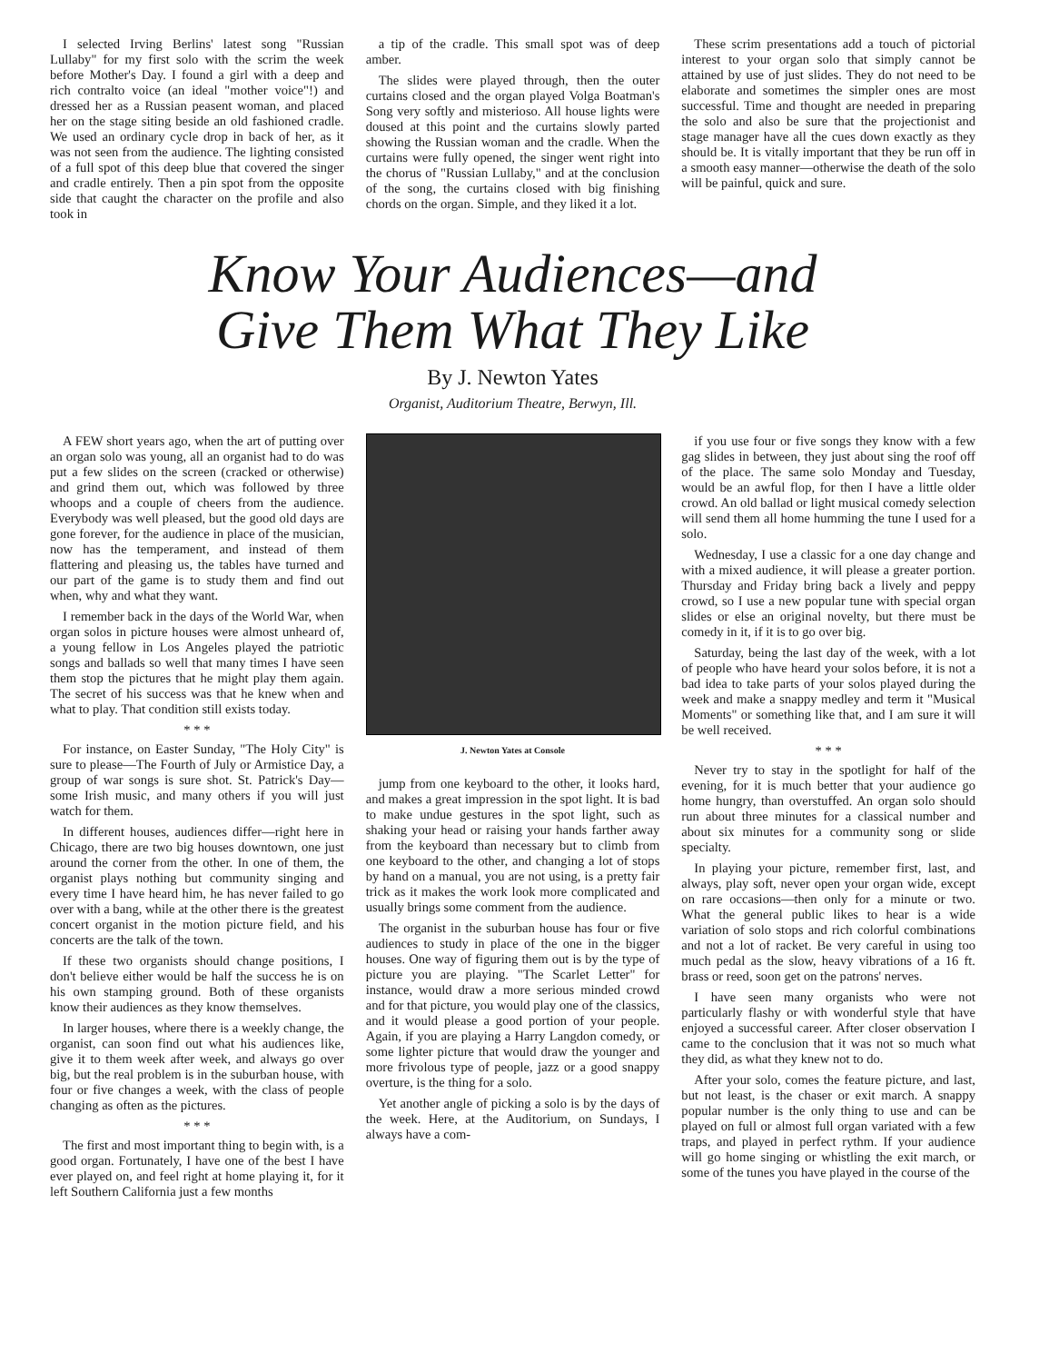I selected Irving Berlins' latest song "Russian Lullaby" for my first solo with the scrim the week before Mother's Day. I found a girl with a deep and rich contralto voice (an ideal "mother voice"!) and dressed her as a Russian peasent woman, and placed her on the stage siting beside an old fashioned cradle. We used an ordinary cycle drop in back of her, as it was not seen from the audience. The lighting consisted of a full spot of this deep blue that covered the singer and cradle entirely. Then a pin spot from the opposite side that caught the character on the profile and also took in
a tip of the cradle. This small spot was of deep amber.
The slides were played through, then the outer curtains closed and the organ played Volga Boatman's Song very softly and misterioso. All house lights were doused at this point and the curtains slowly parted showing the Russian woman and the cradle. When the curtains were fully opened, the singer went right into the chorus of "Russian Lullaby," and at the conclusion of the song, the curtains closed with big finishing chords on the organ. Simple, and they liked it a lot.
These scrim presentations add a touch of pictorial interest to your organ solo that simply cannot be attained by use of just slides. They do not need to be elaborate and sometimes the simpler ones are most successful. Time and thought are needed in preparing the solo and also be sure that the projectionist and stage manager have all the cues down exactly as they should be. It is vitally important that they be run off in a smooth easy manner—otherwise the death of the solo will be painful, quick and sure.
Know Your Audiences—and
Give Them What They Like
By J. Newton Yates
Organist, Auditorium Theatre, Berwyn, Ill.
A FEW short years ago, when the art of putting over an organ solo was young, all an organist had to do was put a few slides on the screen (cracked or otherwise) and grind them out, which was followed by three whoops and a couple of cheers from the audience. Everybody was well pleased, but the good old days are gone forever, for the audience in place of the musician, now has the temperament, and instead of them flattering and pleasing us, the tables have turned and our part of the game is to study them and find out when, why and what they want.
I remember back in the days of the World War, when organ solos in picture houses were almost unheard of, a young fellow in Los Angeles played the patriotic songs and ballads so well that many times I have seen them stop the pictures that he might play them again. The secret of his success was that he knew when and what to play. That condition still exists today.
* * *
For instance, on Easter Sunday, "The Holy City" is sure to please—The Fourth of July or Armistice Day, a group of war songs is sure shot. St. Patrick's Day—some Irish music, and many others if you will just watch for them.
In different houses, audiences differ—right here in Chicago, there are two big houses downtown, one just around the corner from the other. In one of them, the organist plays nothing but community singing and every time I have heard him, he has never failed to go over with a bang, while at the other there is the greatest concert organist in the motion picture field, and his concerts are the talk of the town.
If these two organists should change positions, I don't believe either would be half the success he is on his own stamping ground. Both of these organists know their audiences as they know themselves.
In larger houses, where there is a weekly change, the organist, can soon find out what his audiences like, give it to them week after week, and always go over big, but the real problem is in the suburban house, with four or five changes a week, with the class of people changing as often as the pictures.
* * *
The first and most important thing to begin with, is a good organ. Fortunately, I have one of the best I have ever played on, and feel right at home playing it, for it left Southern California just a few months
J. Newton Yates at Console
jump from one keyboard to the other, it looks hard, and makes a great impression in the spot light. It is bad to make undue gestures in the spot light, such as shaking your head or raising your hands farther away from the keyboard than necessary but to climb from one keyboard to the other, and changing a lot of stops by hand on a manual, you are not using, is a pretty fair trick as it makes the work look more complicated and usually brings some comment from the audience.
The organist in the suburban house has four or five audiences to study in place of the one in the bigger houses. One way of figuring them out is by the type of picture you are playing. "The Scarlet Letter" for instance, would draw a more serious minded crowd and for that picture, you would play one of the classics, and it would please a good portion of your people. Again, if you are playing a Harry Langdon comedy, or some lighter picture that would draw the younger and more frivolous type of people, jazz or a good snappy overture, is the thing for a solo.
Yet another angle of picking a solo is by the days of the week. Here, at the Auditorium, on Sundays, I always have a com-
if you use four or five songs they know with a few gag slides in between, they just about sing the roof off of the place. The same solo Monday and Tuesday, would be an awful flop, for then I have a little older crowd. An old ballad or light musical comedy selection will send them all home humming the tune I used for a solo.
Wednesday, I use a classic for a one day change and with a mixed audience, it will please a greater portion. Thursday and Friday bring back a lively and peppy crowd, so I use a new popular tune with special organ slides or else an original novelty, but there must be comedy in it, if it is to go over big.
Saturday, being the last day of the week, with a lot of people who have heard your solos before, it is not a bad idea to take parts of your solos played during the week and make a snappy medley and term it "Musical Moments" or something like that, and I am sure it will be well received.
* * *
Never try to stay in the spotlight for half of the evening, for it is much better that your audience go home hungry, than overstuffed. An organ solo should run about three minutes for a classical number and about six minutes for a community song or slide specialty.
In playing your picture, remember first, last, and always, play soft, never open your organ wide, except on rare occasions—then only for a minute or two. What the general public likes to hear is a wide variation of solo stops and rich colorful combinations and not a lot of racket. Be very careful in using too much pedal as the slow, heavy vibrations of a 16 ft. brass or reed, soon get on the patrons' nerves.
I have seen many organists who were not particularly flashy or with wonderful style that have enjoyed a successful career. After closer observation I came to the conclusion that it was not so much what they did, as what they knew not to do.
After your solo, comes the feature picture, and last, but not least, is the chaser or exit march. A snappy popular number is the only thing to use and can be played on full or almost full organ variated with a few traps, and played in perfect rythm. If your audience will go home singing or whistling the exit march, or some of the tunes you have played in the course of the